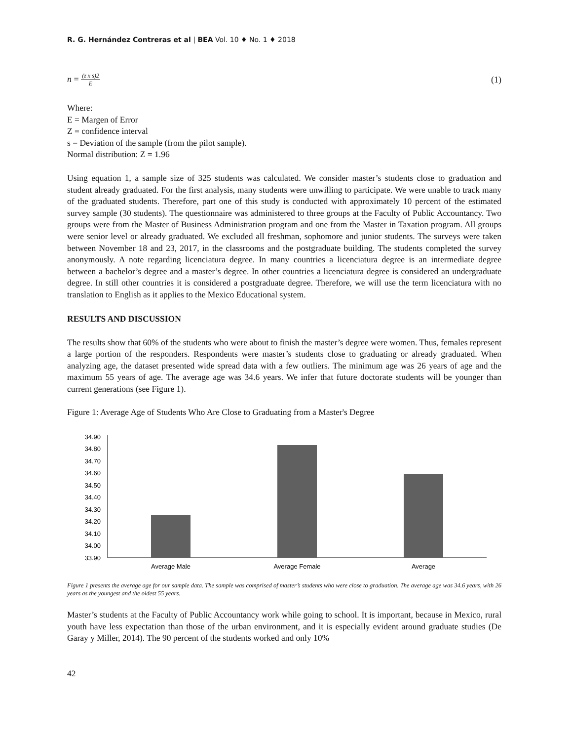R. G. Hernández Contreras et al | BEA Vol. 10 ♦ No. 1 ♦ 2018
n = (z x s)2 E (1)
Where:
E = Margen of Error
Z = confidence interval
s = Deviation of the sample (from the pilot sample).
Normal distribution: Z = 1.96
Using equation 1, a sample size of 325 students was calculated. We consider master’s students close to graduation and student already graduated. For the first analysis, many students were unwilling to participate. We were unable to track many of the graduated students. Therefore, part one of this study is conducted with approximately 10 percent of the estimated survey sample (30 students). The questionnaire was administered to three groups at the Faculty of Public Accountancy. Two groups were from the Master of Business Administration program and one from the Master in Taxation program. All groups were senior level or already graduated. We excluded all freshman, sophomore and junior students. The surveys were taken between November 18 and 23, 2017, in the classrooms and the postgraduate building. The students completed the survey anonymously. A note regarding licenciatura degree. In many countries a licenciatura degree is an intermediate degree between a bachelor’s degree and a master’s degree. In other countries a licenciatura degree is considered an undergraduate degree. In still other countries it is considered a postgraduate degree. Therefore, we will use the term licenciatura with no translation to English as it applies to the Mexico Educational system.
RESULTS AND DISCUSSION
The results show that 60% of the students who were about to finish the master’s degree were women. Thus, females represent a large portion of the responders. Respondents were master’s students close to graduating or already graduated. When analyzing age, the dataset presented wide spread data with a few outliers. The minimum age was 26 years of age and the maximum 55 years of age. The average age was 34.6 years. We infer that future doctorate students will be younger than current generations (see Figure 1).
Figure 1: Average Age of Students Who Are Close to Graduating from a Master's Degree
34.90
34.80
34.70
34.60
34.50
34.40
34.30
34.20
34.10
34.00
33.90
Average Male
Average Female
Average
Figure 1 presents the average age for our sample data. The sample was comprised of master’s students who were close to graduation. The average age was 34.6 years, with 26 years as the youngest and the oldest 55 years.
Master’s students at the Faculty of Public Accountancy work while going to school. It is important, because in Mexico, rural youth have less expectation than those of the urban environment, and it is especially evident around graduate studies (De Garay y Miller, 2014). The 90 percent of the students worked and only 10%
42